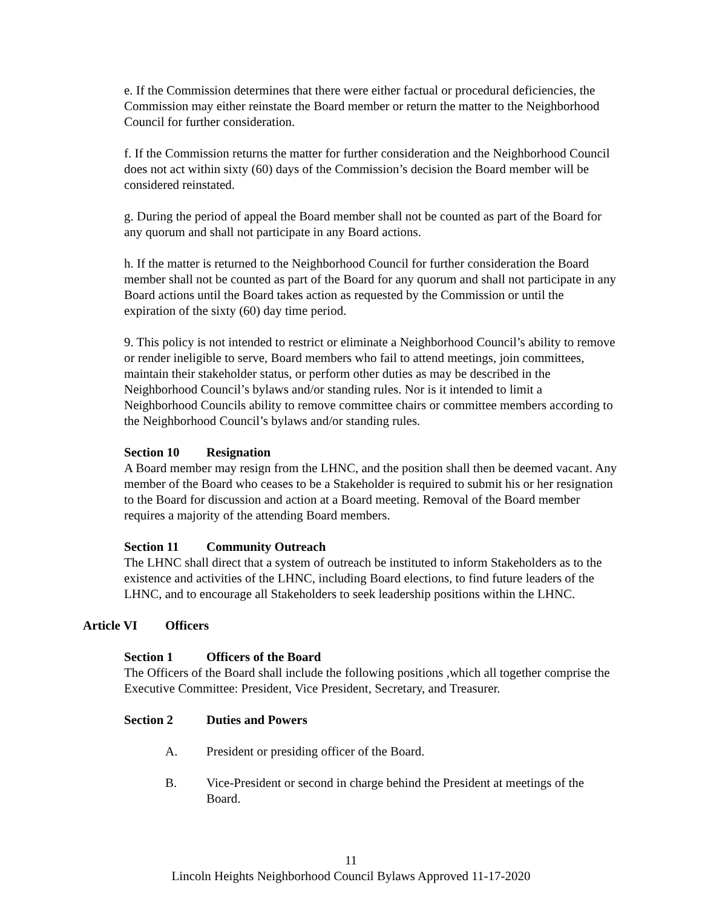e. If the Commission determines that there were either factual or procedural deficiencies, the Commission may either reinstate the Board member or return the matter to the Neighborhood Council for further consideration.
f. If the Commission returns the matter for further consideration and the Neighborhood Council does not act within sixty (60) days of the Commission’s decision the Board member will be considered reinstated.
g. During the period of appeal the Board member shall not be counted as part of the Board for any quorum and shall not participate in any Board actions.
h. If the matter is returned to the Neighborhood Council for further consideration the Board member shall not be counted as part of the Board for any quorum and shall not participate in any Board actions until the Board takes action as requested by the Commission or until the expiration of the sixty (60) day time period.
9. This policy is not intended to restrict or eliminate a Neighborhood Council’s ability to remove or render ineligible to serve, Board members who fail to attend meetings, join committees, maintain their stakeholder status, or perform other duties as may be described in the Neighborhood Council’s bylaws and/or standing rules. Nor is it intended to limit a Neighborhood Councils ability to remove committee chairs or committee members according to the Neighborhood Council’s bylaws and/or standing rules.
Section 10 Resignation
A Board member may resign from the LHNC, and the position shall then be deemed vacant. Any member of the Board who ceases to be a Stakeholder is required to submit his or her resignation to the Board for discussion and action at a Board meeting. Removal of the Board member requires a majority of the attending Board members.
Section 11 Community Outreach
The LHNC shall direct that a system of outreach be instituted to inform Stakeholders as to the existence and activities of the LHNC, including Board elections, to find future leaders of the LHNC, and to encourage all Stakeholders to seek leadership positions within the LHNC.
Article VI Officers
Section 1 Officers of the Board
The Officers of the Board shall include the following positions ,which all together comprise the Executive Committee: President, Vice President, Secretary, and Treasurer.
Section 2 Duties and Powers
A. President or presiding officer of the Board.
B. Vice-President or second in charge behind the President at meetings of the Board.
11
Lincoln Heights Neighborhood Council Bylaws Approved 11-17-2020